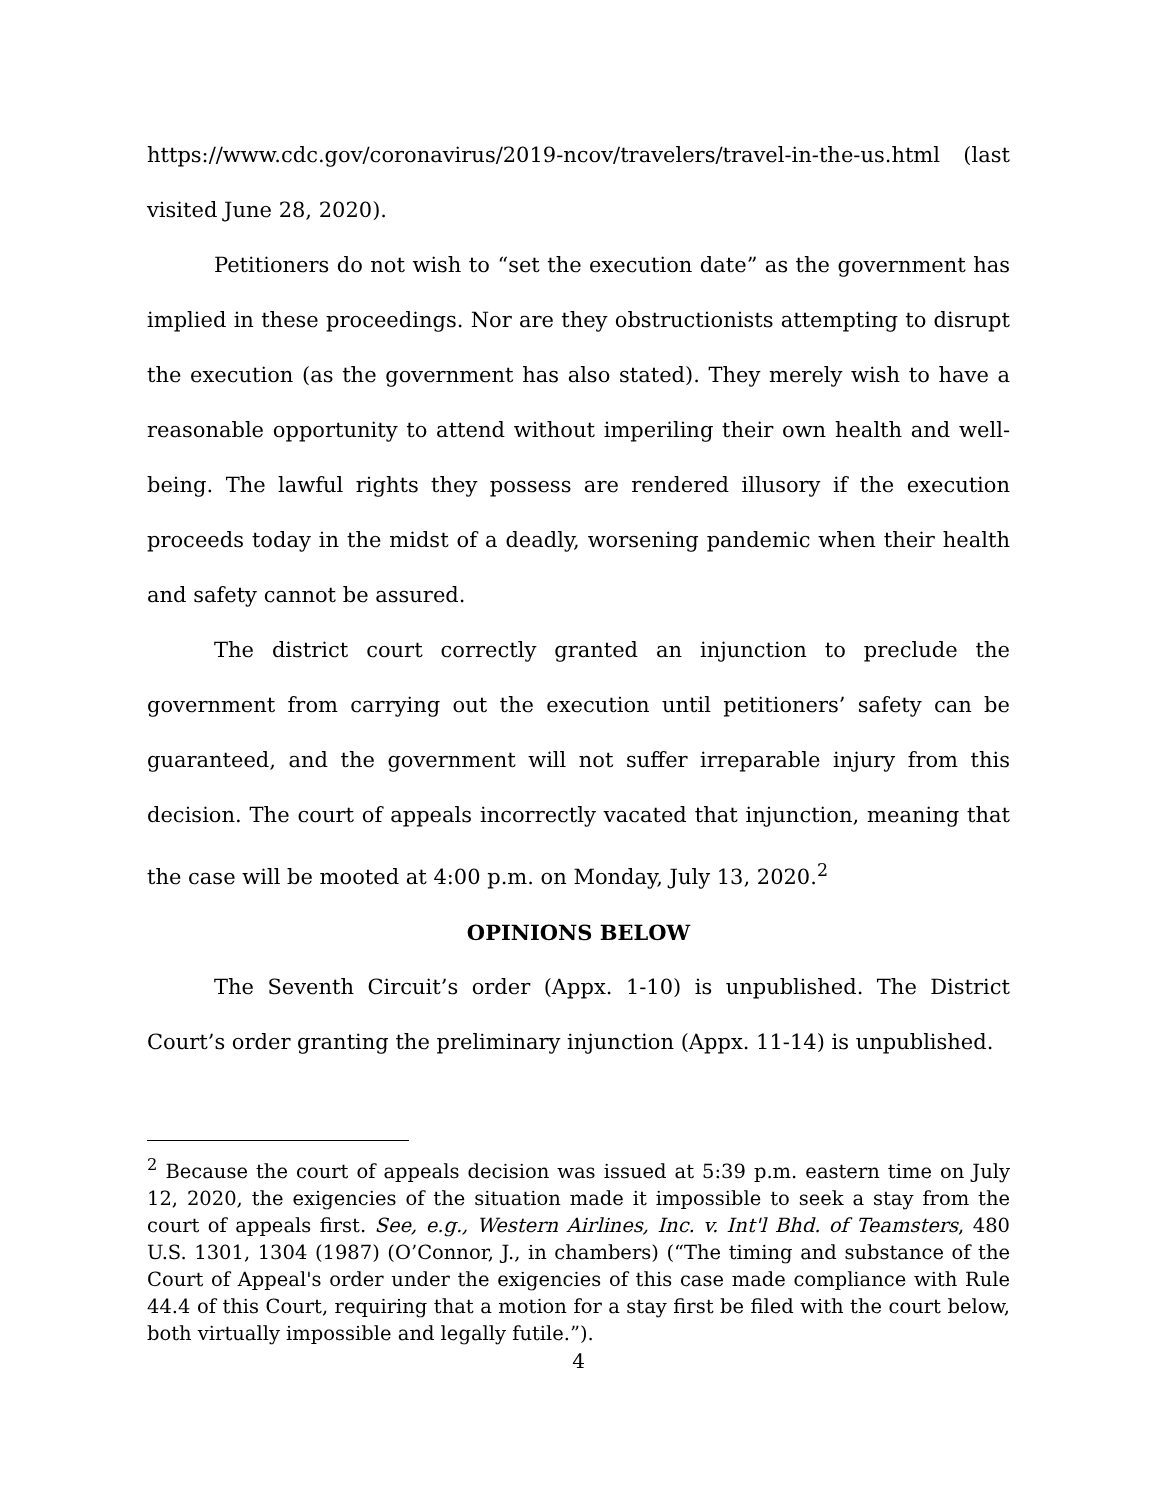https://www.cdc.gov/coronavirus/2019-ncov/travelers/travel-in-the-us.html (last visited June 28, 2020).
Petitioners do not wish to “set the execution date” as the government has implied in these proceedings. Nor are they obstructionists attempting to disrupt the execution (as the government has also stated). They merely wish to have a reasonable opportunity to attend without imperiling their own health and well-being. The lawful rights they possess are rendered illusory if the execution proceeds today in the midst of a deadly, worsening pandemic when their health and safety cannot be assured.
The district court correctly granted an injunction to preclude the government from carrying out the execution until petitioners’ safety can be guaranteed, and the government will not suffer irreparable injury from this decision. The court of appeals incorrectly vacated that injunction, meaning that the case will be mooted at 4:00 p.m. on Monday, July 13, 2020.<sup>2</sup>
OPINIONS BELOW
The Seventh Circuit’s order (Appx. 1-10) is unpublished. The District Court’s order granting the preliminary injunction (Appx. 11-14) is unpublished.
<sup>2</sup> Because the court of appeals decision was issued at 5:39 p.m. eastern time on July 12, 2020, the exigencies of the situation made it impossible to seek a stay from the court of appeals first. See, e.g., Western Airlines, Inc. v. Int'l Bhd. of Teamsters, 480 U.S. 1301, 1304 (1987) (O’Connor, J., in chambers) (“The timing and substance of the Court of Appeal's order under the exigencies of this case made compliance with Rule 44.4 of this Court, requiring that a motion for a stay first be filed with the court below, both virtually impossible and legally futile.”).
4